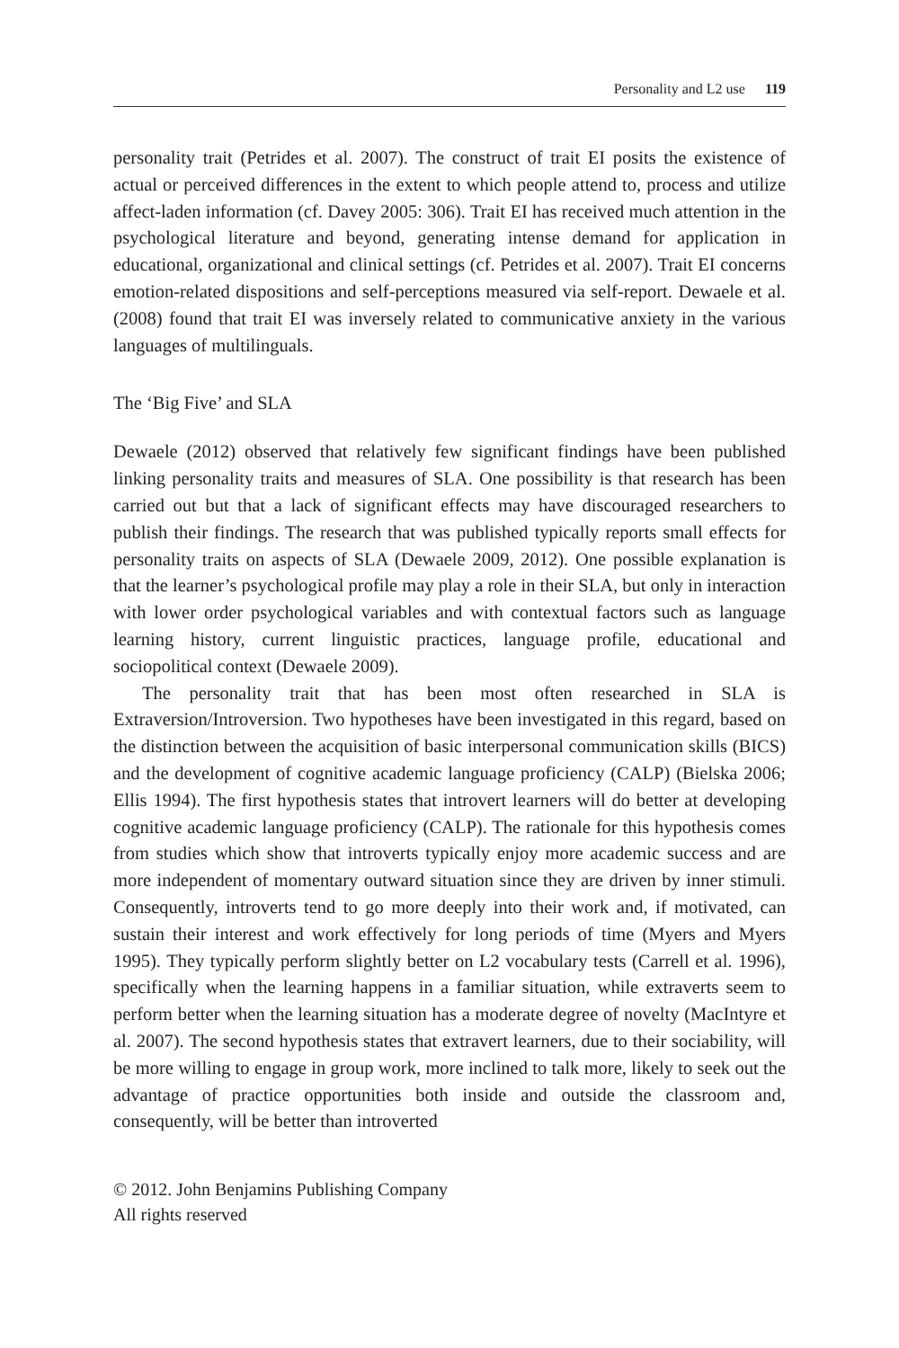Personality and L2 use 119
personality trait (Petrides et al. 2007). The construct of trait EI posits the existence of actual or perceived differences in the extent to which people attend to, process and utilize affect-laden information (cf. Davey 2005: 306). Trait EI has received much attention in the psychological literature and beyond, generating intense demand for application in educational, organizational and clinical settings (cf. Petrides et al. 2007). Trait EI concerns emotion-related dispositions and self-perceptions measured via self-report. Dewaele et al. (2008) found that trait EI was inversely related to communicative anxiety in the various languages of multilinguals.
The ‘Big Five’ and SLA
Dewaele (2012) observed that relatively few significant findings have been published linking personality traits and measures of SLA. One possibility is that research has been carried out but that a lack of significant effects may have discouraged researchers to publish their findings. The research that was published typically reports small effects for personality traits on aspects of SLA (Dewaele 2009, 2012). One possible explanation is that the learner’s psychological profile may play a role in their SLA, but only in interaction with lower order psychological variables and with contextual factors such as language learning history, current linguistic practices, language profile, educational and sociopolitical context (Dewaele 2009).
The personality trait that has been most often researched in SLA is Extraversion/Introversion. Two hypotheses have been investigated in this regard, based on the distinction between the acquisition of basic interpersonal communication skills (BICS) and the development of cognitive academic language proficiency (CALP) (Bielska 2006; Ellis 1994). The first hypothesis states that introvert learners will do better at developing cognitive academic language proficiency (CALP). The rationale for this hypothesis comes from studies which show that introverts typically enjoy more academic success and are more independent of momentary outward situation since they are driven by inner stimuli. Consequently, introverts tend to go more deeply into their work and, if motivated, can sustain their interest and work effectively for long periods of time (Myers and Myers 1995). They typically perform slightly better on L2 vocabulary tests (Carrell et al. 1996), specifically when the learning happens in a familiar situation, while extraverts seem to perform better when the learning situation has a moderate degree of novelty (MacIntyre et al. 2007). The second hypothesis states that extravert learners, due to their sociability, will be more willing to engage in group work, more inclined to talk more, likely to seek out the advantage of practice opportunities both inside and outside the classroom and, consequently, will be better than introverted
© 2012. John Benjamins Publishing Company
All rights reserved